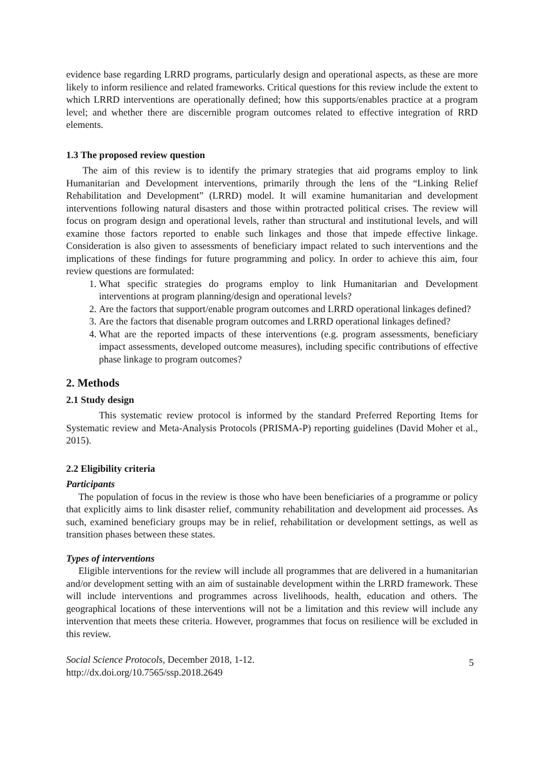evidence base regarding LRRD programs, particularly design and operational aspects, as these are more likely to inform resilience and related frameworks. Critical questions for this review include the extent to which LRRD interventions are operationally defined; how this supports/enables practice at a program level; and whether there are discernible program outcomes related to effective integration of RRD elements.
1.3 The proposed review question
The aim of this review is to identify the primary strategies that aid programs employ to link Humanitarian and Development interventions, primarily through the lens of the “Linking Relief Rehabilitation and Development” (LRRD) model. It will examine humanitarian and development interventions following natural disasters and those within protracted political crises. The review will focus on program design and operational levels, rather than structural and institutional levels, and will examine those factors reported to enable such linkages and those that impede effective linkage. Consideration is also given to assessments of beneficiary impact related to such interventions and the implications of these findings for future programming and policy. In order to achieve this aim, four review questions are formulated:
1. What specific strategies do programs employ to link Humanitarian and Development interventions at program planning/design and operational levels?
2. Are the factors that support/enable program outcomes and LRRD operational linkages defined?
3. Are the factors that disenable program outcomes and LRRD operational linkages defined?
4. What are the reported impacts of these interventions (e.g. program assessments, beneficiary impact assessments, developed outcome measures), including specific contributions of effective phase linkage to program outcomes?
2. Methods
2.1 Study design
This systematic review protocol is informed by the standard Preferred Reporting Items for Systematic review and Meta-Analysis Protocols (PRISMA-P) reporting guidelines (David Moher et al., 2015).
2.2 Eligibility criteria
Participants
The population of focus in the review is those who have been beneficiaries of a programme or policy that explicitly aims to link disaster relief, community rehabilitation and development aid processes. As such, examined beneficiary groups may be in relief, rehabilitation or development settings, as well as transition phases between these states.
Types of interventions
Eligible interventions for the review will include all programmes that are delivered in a humanitarian and/or development setting with an aim of sustainable development within the LRRD framework. These will include interventions and programmes across livelihoods, health, education and others. The geographical locations of these interventions will not be a limitation and this review will include any intervention that meets these criteria. However, programmes that focus on resilience will be excluded in this review.
Social Science Protocols, December 2018, 1-12.
http://dx.doi.org/10.7565/ssp.2018.2649
5